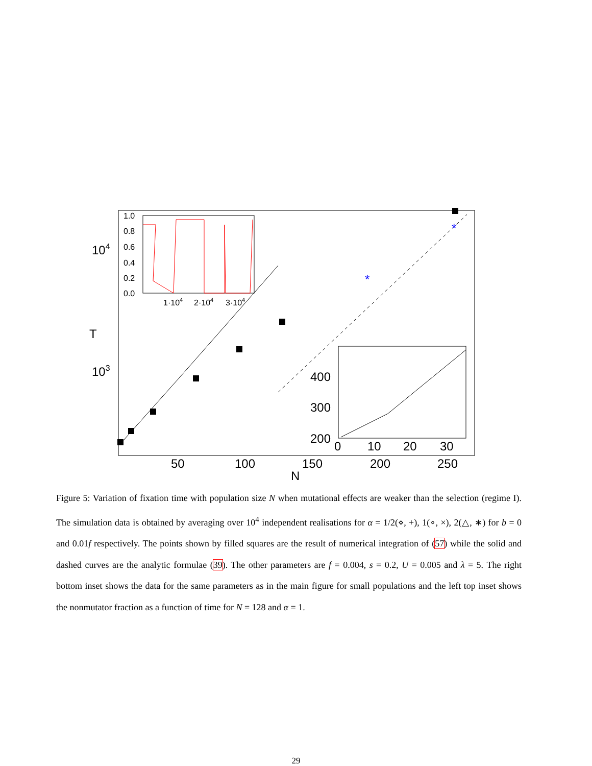104
103
T
50
100
150
200
250
N
*
*
1.0
0.8
0.6
0.4
0.2
0.0
1·104
2·104
3·104
400
300
200
0
10
20
30
Figure 5: Variation of fixation time with population size N when mutational effects are weaker than the selection (regime I). The simulation data is obtained by averaging over 10<sup>4</sup> independent realisations for α = 1/2(⋄, +), 1(∘, ×), 2(△, ∗) for b = 0 and 0.01f respectively. The points shown by filled squares are the result of numerical integration of (57) while the solid and dashed curves are the analytic formulae (39). The other parameters are f = 0.004, s = 0.2, U = 0.005 and λ = 5. The right bottom inset shows the data for the same parameters as in the main figure for small populations and the left top inset shows the nonmutator fraction as a function of time for N = 128 and α = 1.
29